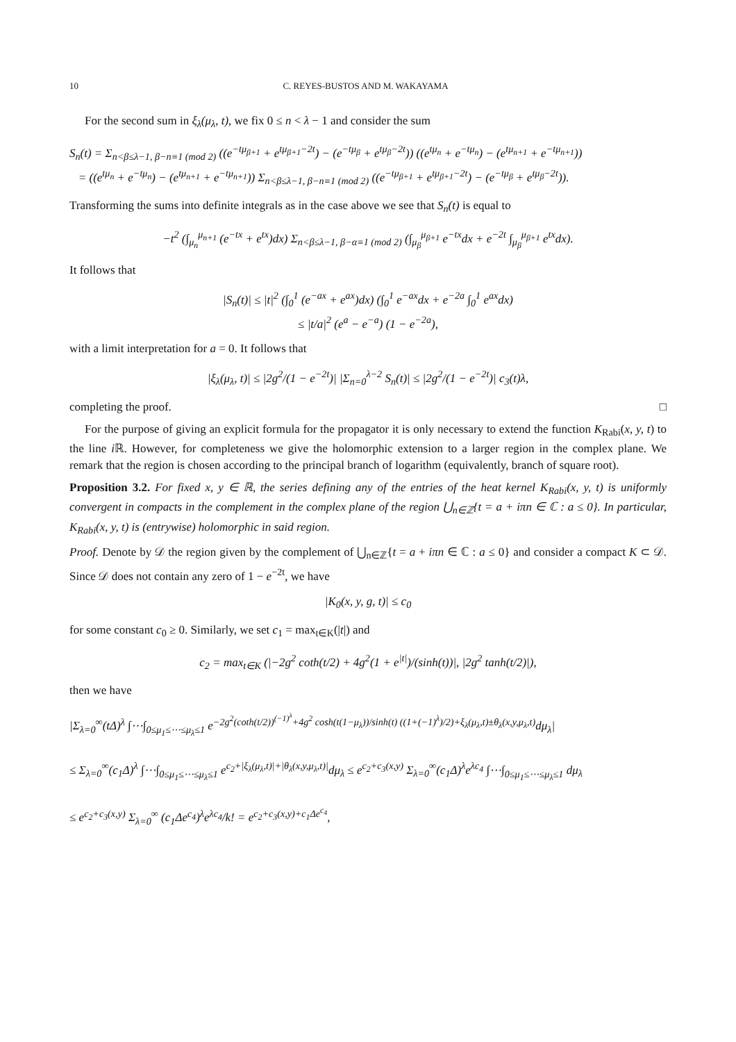10 C. REYES-BUSTOS AND M. WAKAYAMA
For the second sum in ξ<sub>λ</sub>(μ<sub>λ</sub>, t), we fix 0 ≤ n < λ − 1 and consider the sum
S<sub>n</sub>(t) = Σ<sub>n<β≤λ−1, β−n≡1 (mod 2)</sub> ((e<sup>−tμ<sub>β+1</sub></sup> + e<sup>tμ<sub>β+1</sub>−2t</sup>) − (e<sup>−tμ<sub>β</sub></sup> + e<sup>tμ<sub>β</sub>−2t</sup>)) ((e<sup>tμ<sub>n</sub></sup> + e<sup>−tμ<sub>n</sub></sup>) − (e<sup>tμ<sub>n+1</sub></sup> + e<sup>−tμ<sub>n+1</sub></sup>))
= ((e<sup>tμ<sub>n</sub></sup> + e<sup>−tμ<sub>n</sub></sup>) − (e<sup>tμ<sub>n+1</sub></sup> + e<sup>−tμ<sub>n+1</sub></sup>)) Σ<sub>n<β≤λ−1, β−n≡1 (mod 2)</sub> ((e<sup>−tμ<sub>β+1</sub></sup> + e<sup>tμ<sub>β+1</sub>−2t</sup>) − (e<sup>−tμ<sub>β</sub></sup> + e<sup>tμ<sub>β</sub>−2t</sup>)).
Transforming the sums into definite integrals as in the case above we see that S<sub>n</sub>(t) is equal to
−t<sup>2</sup> (∫<sub>μ<sub>n</sub></sub><sup>μ<sub>n+1</sub></sup> (e<sup>−tx</sup> + e<sup>tx</sup>)dx) Σ<sub>n<β≤λ−1, β−α≡1 (mod 2)</sub> (∫<sub>μ<sub>β</sub></sub><sup>μ<sub>β+1</sub></sup> e<sup>−tx</sup>dx + e<sup>−2t</sup> ∫<sub>μ<sub>β</sub></sub><sup>μ<sub>β+1</sub></sup> e<sup>tx</sup>dx).
It follows that
|S<sub>n</sub>(t)| ≤ |t|<sup>2</sup> (∫<sub>0</sub><sup>1</sup> (e<sup>−ax</sup> + e<sup>ax</sup>)dx) (∫<sub>0</sub><sup>1</sup> e<sup>−ax</sup>dx + e<sup>−2a</sup> ∫<sub>0</sub><sup>1</sup> e<sup>ax</sup>dx)
≤ |t/a|<sup>2</sup> (e<sup>a</sup> − e<sup>−a</sup>) (1 − e<sup>−2a</sup>),
with a limit interpretation for a = 0. It follows that
|ξ<sub>λ</sub>(μ<sub>λ</sub>, t)| ≤ |2g<sup>2</sup>/(1 − e<sup>−2t</sup>)| |Σ<sub>n=0</sub><sup>λ−2</sup> S<sub>n</sub>(t)| ≤ |2g<sup>2</sup>/(1 − e<sup>−2t</sup>)| c<sub>3</sub>(t)λ,
completing the proof. □
For the purpose of giving an explicit formula for the propagator it is only necessary to extend the function K<sub>Rabi</sub>(x, y, t) to the line i ℝ. However, for completeness we give the holomorphic extension to a larger region in the complex plane. We remark that the region is chosen according to the principal branch of logarithm (equivalently, branch of square root).
Proposition 3.2. For fixed x, y ∈ ℝ, the series defining any of the entries of the heat kernel K<sub>Rabi</sub>(x, y, t) is uniformly convergent in compacts in the complement in the complex plane of the region ⋃<sub>n∈ℤ</sub>{t = a + iπn ∈ ℂ : a ≤ 0}. In particular, K<sub>Rabi</sub>(x, y, t) is (entrywise) holomorphic in said region.
Proof. Denote by 𝒟 the region given by the complement of ⋃<sub>n∈ℤ</sub>{t = a + iπn ∈ ℂ : a ≤ 0} and consider a compact K ⊂ 𝒟. Since 𝒟 does not contain any zero of 1 − e<sup>−2t</sup>, we have
|K<sub>0</sub>(x, y, g, t)| ≤ c<sub>0</sub>
for some constant c<sub>0</sub> ≥ 0. Similarly, we set c<sub>1</sub> = max<sub>t∈K</sub>(|t|) and
c<sub>2</sub> = max<sub>t∈K</sub> (|−2g<sup>2</sup> coth(t/2) + 4g<sup>2</sup>(1 + e<sup>|t|</sup>)/(sinh(t))|, |2g<sup>2</sup> tanh(t/2)|),
then we have
|Σ<sub>λ=0</sub><sup>∞</sup>(tΔ)<sup>λ</sup> ∫⋯∫<sub>0≤μ<sub>1</sub>≤⋯≤μ<sub>λ</sub>≤1</sub> e<sup>−2g<sup>2</sup>(coth(t/2))<sup>(−1)<sup>λ</sup></sup>+4g<sup>2</sup> cosh(t(1−μ<sub>λ</sub>))/sinh(t) ((1+(−1)<sup>λ</sup>)/2)+ξ<sub>λ</sub>(μ<sub>λ</sub>,t)±θ<sub>λ</sub>(x,y,μ<sub>λ</sub>,t)</sup>dμ<sub>λ</sub>|
≤ Σ<sub>λ=0</sub><sup>∞</sup>(c<sub>1</sub>Δ)<sup>λ</sup> ∫⋯∫<sub>0≤μ<sub>1</sub>≤⋯≤μ<sub>λ</sub>≤1</sub> e<sup>c<sub>2</sub>+|ξ<sub>λ</sub>(μ<sub>λ</sub>,t)|+|θ<sub>λ</sub>(x,y,μ<sub>λ</sub>,t)|</sup>dμ<sub>λ</sub> ≤ e<sup>c<sub>2</sub>+c<sub>3</sub>(x,y)</sup> Σ<sub>λ=0</sub><sup>∞</sup>(c<sub>1</sub>Δ)<sup>λ</sup>e<sup>λc<sub>4</sub></sup> ∫⋯∫<sub>0≤μ<sub>1</sub>≤⋯≤μ<sub>λ</sub>≤1</sub> dμ<sub>λ</sub>
≤ e<sup>c<sub>2</sub>+c<sub>3</sub>(x,y)</sup> Σ<sub>λ=0</sub><sup>∞</sup> (c<sub>1</sub>Δe<sup>c<sub>4</sub></sup>)<sup>λ</sup>e<sup>λc<sub>4</sub></sup>/k! = e<sup>c<sub>2</sub>+c<sub>3</sub>(x,y)+c<sub>1</sub>Δe<sup>c<sub>4</sub></sup></sup>,